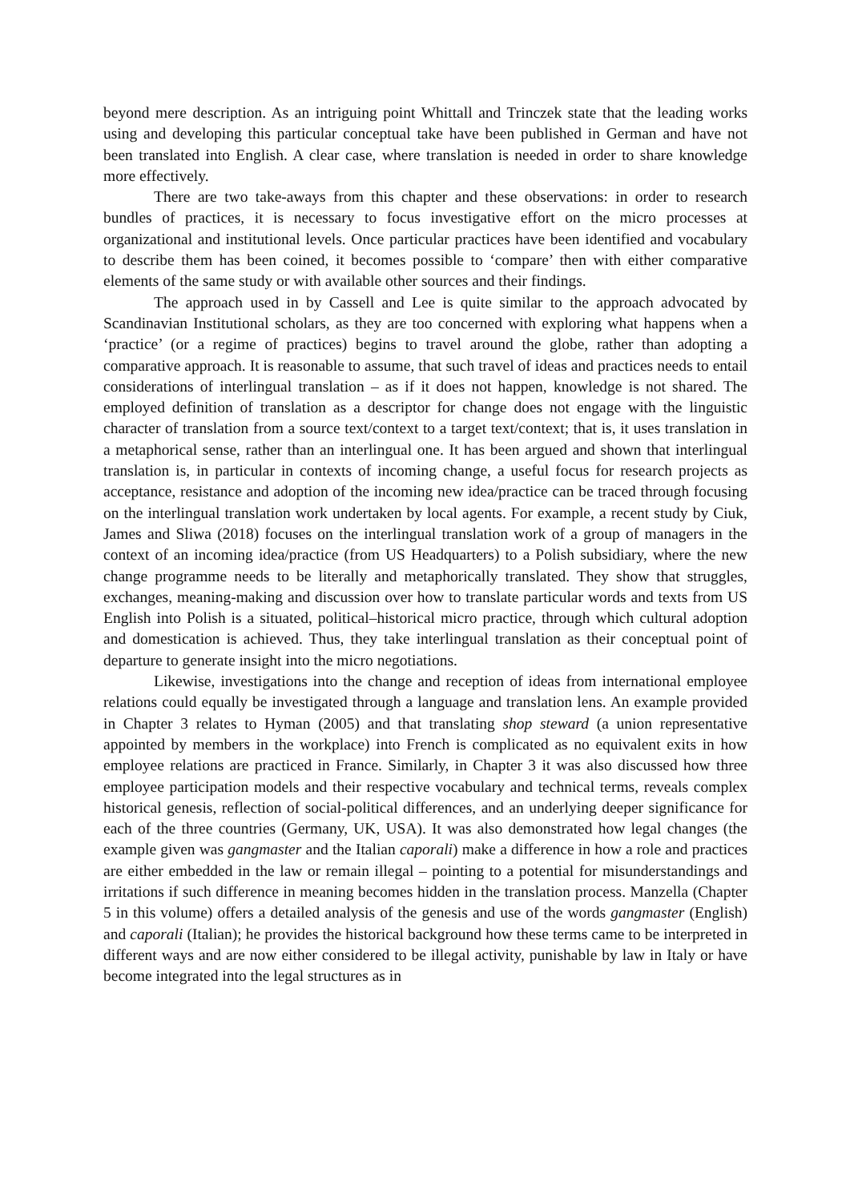beyond mere description. As an intriguing point Whittall and Trinczek state that the leading works using and developing this particular conceptual take have been published in German and have not been translated into English. A clear case, where translation is needed in order to share knowledge more effectively.
There are two take-aways from this chapter and these observations: in order to research bundles of practices, it is necessary to focus investigative effort on the micro processes at organizational and institutional levels. Once particular practices have been identified and vocabulary to describe them has been coined, it becomes possible to ‘compare’ then with either comparative elements of the same study or with available other sources and their findings.
The approach used in by Cassell and Lee is quite similar to the approach advocated by Scandinavian Institutional scholars, as they are too concerned with exploring what happens when a ‘practice’ (or a regime of practices) begins to travel around the globe, rather than adopting a comparative approach. It is reasonable to assume, that such travel of ideas and practices needs to entail considerations of interlingual translation – as if it does not happen, knowledge is not shared. The employed definition of translation as a descriptor for change does not engage with the linguistic character of translation from a source text/context to a target text/context; that is, it uses translation in a metaphorical sense, rather than an interlingual one. It has been argued and shown that interlingual translation is, in particular in contexts of incoming change, a useful focus for research projects as acceptance, resistance and adoption of the incoming new idea/practice can be traced through focusing on the interlingual translation work undertaken by local agents. For example, a recent study by Ciuk, James and Sliwa (2018) focuses on the interlingual translation work of a group of managers in the context of an incoming idea/practice (from US Headquarters) to a Polish subsidiary, where the new change programme needs to be literally and metaphorically translated. They show that struggles, exchanges, meaning-making and discussion over how to translate particular words and texts from US English into Polish is a situated, political–historical micro practice, through which cultural adoption and domestication is achieved. Thus, they take interlingual translation as their conceptual point of departure to generate insight into the micro negotiations.
Likewise, investigations into the change and reception of ideas from international employee relations could equally be investigated through a language and translation lens. An example provided in Chapter 3 relates to Hyman (2005) and that translating shop steward (a union representative appointed by members in the workplace) into French is complicated as no equivalent exits in how employee relations are practiced in France. Similarly, in Chapter 3 it was also discussed how three employee participation models and their respective vocabulary and technical terms, reveals complex historical genesis, reflection of social-political differences, and an underlying deeper significance for each of the three countries (Germany, UK, USA). It was also demonstrated how legal changes (the example given was gangmaster and the Italian caporali) make a difference in how a role and practices are either embedded in the law or remain illegal – pointing to a potential for misunderstandings and irritations if such difference in meaning becomes hidden in the translation process. Manzella (Chapter 5 in this volume) offers a detailed analysis of the genesis and use of the words gangmaster (English) and caporali (Italian); he provides the historical background how these terms came to be interpreted in different ways and are now either considered to be illegal activity, punishable by law in Italy or have become integrated into the legal structures as in